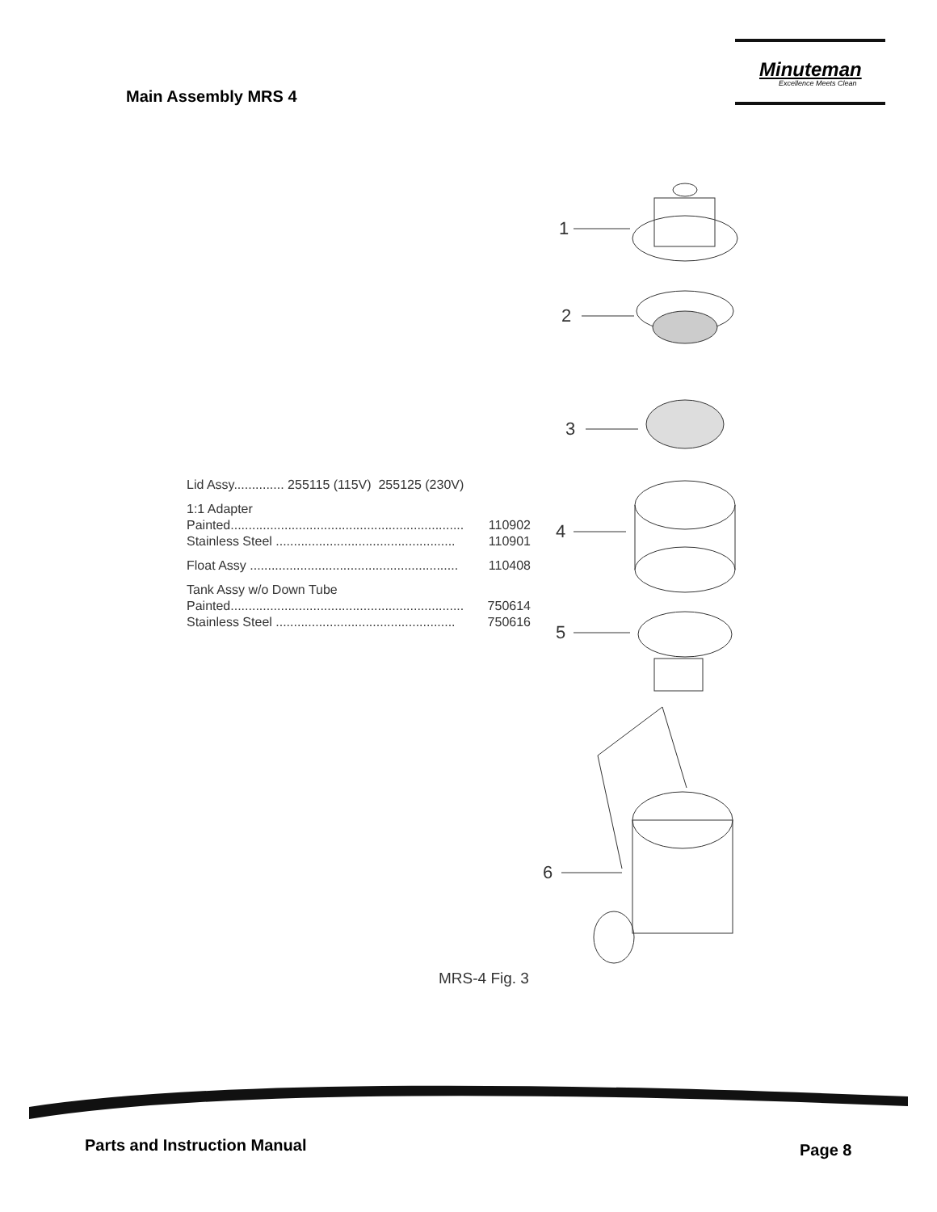Minuteman
Excellence Meets Clean
Main Assembly MRS 4
Lid Assy.............. 255115 (115V) 255125 (230V)
1:1 Adapter
Painted................................................................. 110902
Stainless Steel .................................................. 110901
Float Assy .......................................................... 110408
Tank Assy w/o Down Tube
Painted................................................................. 750614
Stainless Steel .................................................. 750616
1
2
3
4
5
6
MRS-4 Fig. 3
Parts and Instruction Manual Page 8